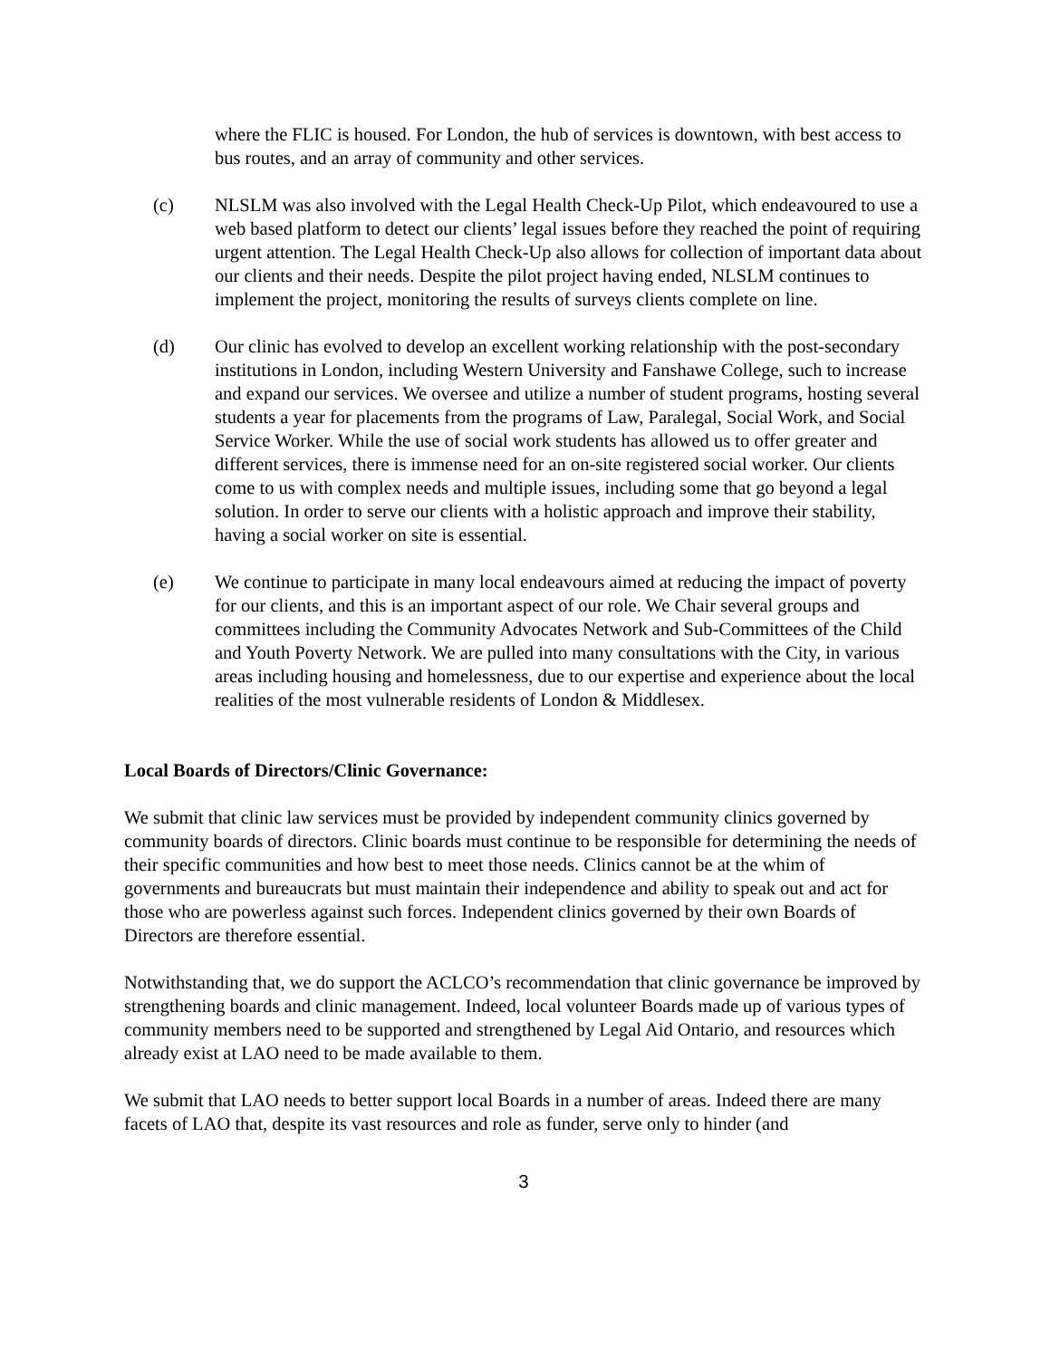where the FLIC is housed. For London, the hub of services is downtown, with best access to bus routes, and an array of community and other services.
(c) NLSLM was also involved with the Legal Health Check-Up Pilot, which endeavoured to use a web based platform to detect our clients’ legal issues before they reached the point of requiring urgent attention. The Legal Health Check-Up also allows for collection of important data about our clients and their needs. Despite the pilot project having ended, NLSLM continues to implement the project, monitoring the results of surveys clients complete on line.
(d) Our clinic has evolved to develop an excellent working relationship with the post-secondary institutions in London, including Western University and Fanshawe College, such to increase and expand our services. We oversee and utilize a number of student programs, hosting several students a year for placements from the programs of Law, Paralegal, Social Work, and Social Service Worker. While the use of social work students has allowed us to offer greater and different services, there is immense need for an on-site registered social worker. Our clients come to us with complex needs and multiple issues, including some that go beyond a legal solution. In order to serve our clients with a holistic approach and improve their stability, having a social worker on site is essential.
(e) We continue to participate in many local endeavours aimed at reducing the impact of poverty for our clients, and this is an important aspect of our role. We Chair several groups and committees including the Community Advocates Network and Sub-Committees of the Child and Youth Poverty Network. We are pulled into many consultations with the City, in various areas including housing and homelessness, due to our expertise and experience about the local realities of the most vulnerable residents of London & Middlesex.
Local Boards of Directors/Clinic Governance:
We submit that clinic law services must be provided by independent community clinics governed by community boards of directors. Clinic boards must continue to be responsible for determining the needs of their specific communities and how best to meet those needs. Clinics cannot be at the whim of governments and bureaucrats but must maintain their independence and ability to speak out and act for those who are powerless against such forces. Independent clinics governed by their own Boards of Directors are therefore essential.
Notwithstanding that, we do support the ACLCO’s recommendation that clinic governance be improved by strengthening boards and clinic management. Indeed, local volunteer Boards made up of various types of community members need to be supported and strengthened by Legal Aid Ontario, and resources which already exist at LAO need to be made available to them.
We submit that LAO needs to better support local Boards in a number of areas. Indeed there are many facets of LAO that, despite its vast resources and role as funder, serve only to hinder (and
3